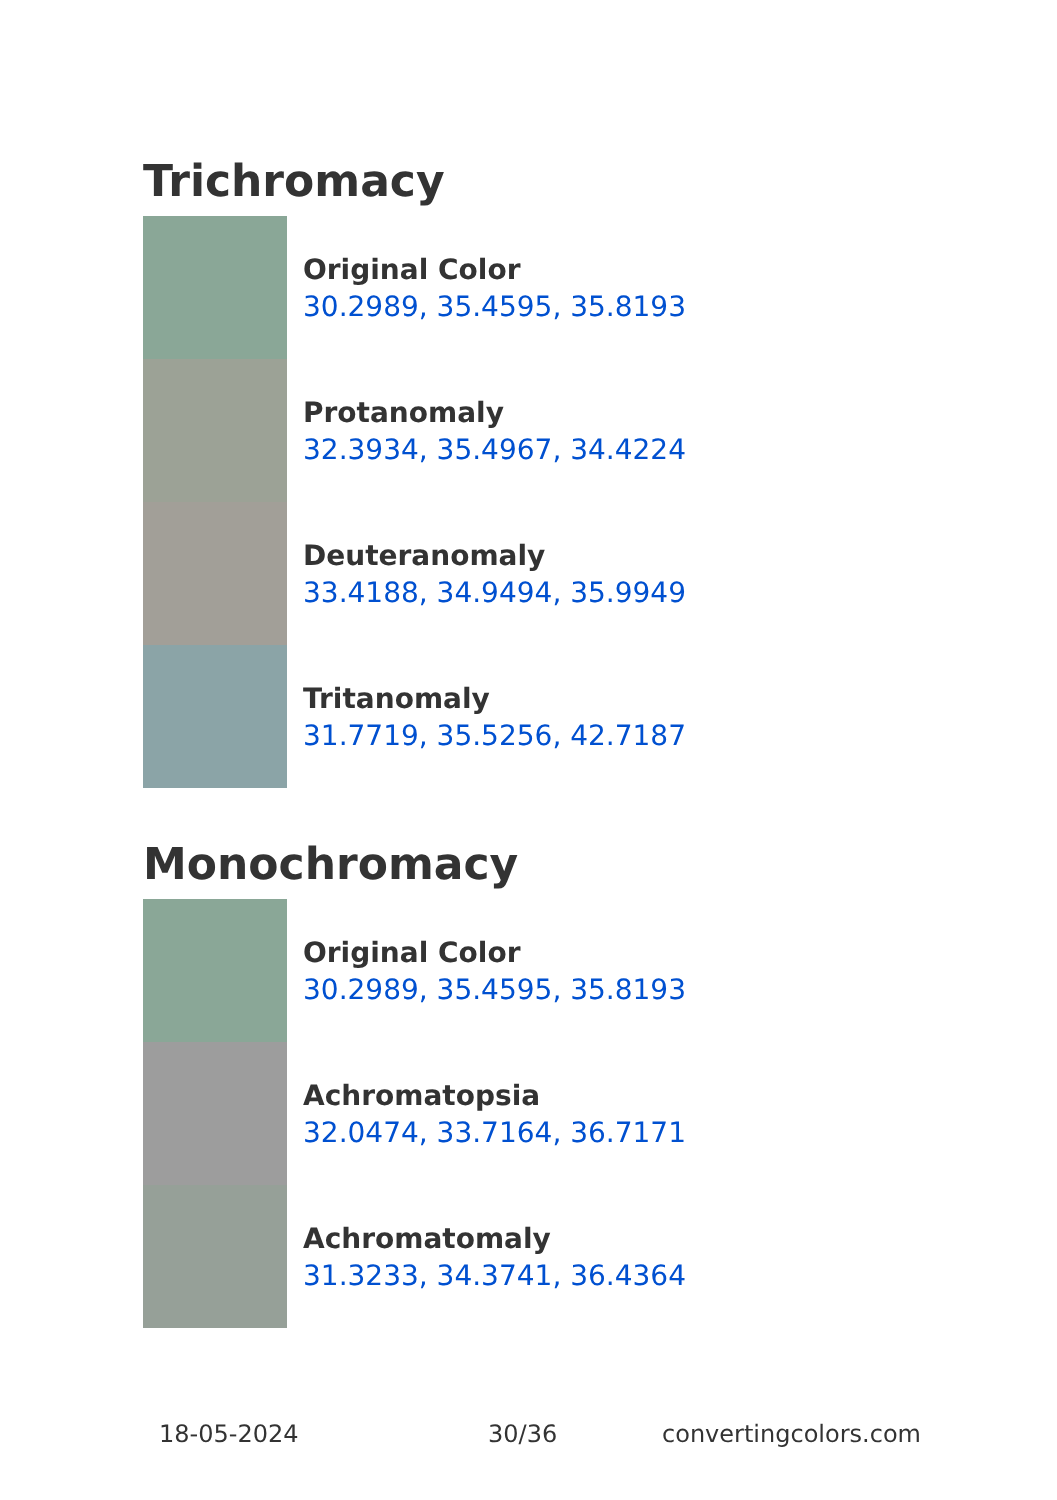Trichromacy
Original Color
30.2989, 35.4595, 35.8193
Protanomaly
32.3934, 35.4967, 34.4224
Deuteranomaly
33.4188, 34.9494, 35.9949
Tritanomaly
31.7719, 35.5256, 42.7187
Monochromacy
Original Color
30.2989, 35.4595, 35.8193
Achromatopsia
32.0474, 33.7164, 36.7171
Achromatomaly
31.3233, 34.3741, 36.4364
18-05-2024 30/36 convertingcolors.com